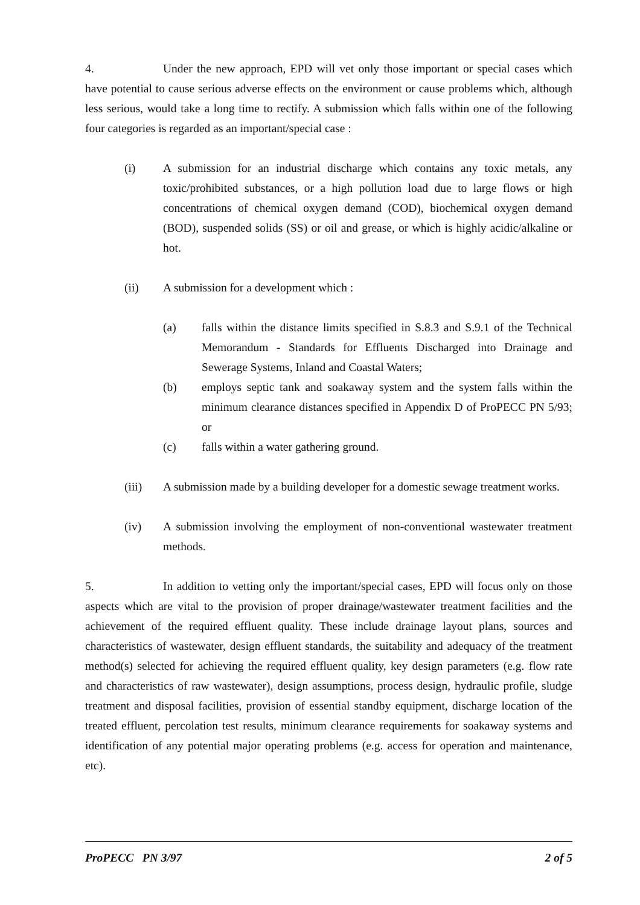4. Under the new approach, EPD will vet only those important or special cases which have potential to cause serious adverse effects on the environment or cause problems which, although less serious, would take a long time to rectify. A submission which falls within one of the following four categories is regarded as an important/special case :
(i) A submission for an industrial discharge which contains any toxic metals, any toxic/prohibited substances, or a high pollution load due to large flows or high concentrations of chemical oxygen demand (COD), biochemical oxygen demand (BOD), suspended solids (SS) or oil and grease, or which is highly acidic/alkaline or hot.
(ii) A submission for a development which :
(a) falls within the distance limits specified in S.8.3 and S.9.1 of the Technical Memorandum - Standards for Effluents Discharged into Drainage and Sewerage Systems, Inland and Coastal Waters;
(b) employs septic tank and soakaway system and the system falls within the minimum clearance distances specified in Appendix D of ProPECC PN 5/93; or
(c) falls within a water gathering ground.
(iii) A submission made by a building developer for a domestic sewage treatment works.
(iv) A submission involving the employment of non-conventional wastewater treatment methods.
5. In addition to vetting only the important/special cases, EPD will focus only on those aspects which are vital to the provision of proper drainage/wastewater treatment facilities and the achievement of the required effluent quality. These include drainage layout plans, sources and characteristics of wastewater, design effluent standards, the suitability and adequacy of the treatment method(s) selected for achieving the required effluent quality, key design parameters (e.g. flow rate and characteristics of raw wastewater), design assumptions, process design, hydraulic profile, sludge treatment and disposal facilities, provision of essential standby equipment, discharge location of the treated effluent, percolation test results, minimum clearance requirements for soakaway systems and identification of any potential major operating problems (e.g. access for operation and maintenance, etc).
ProPECC PN 3/97 2 of 5